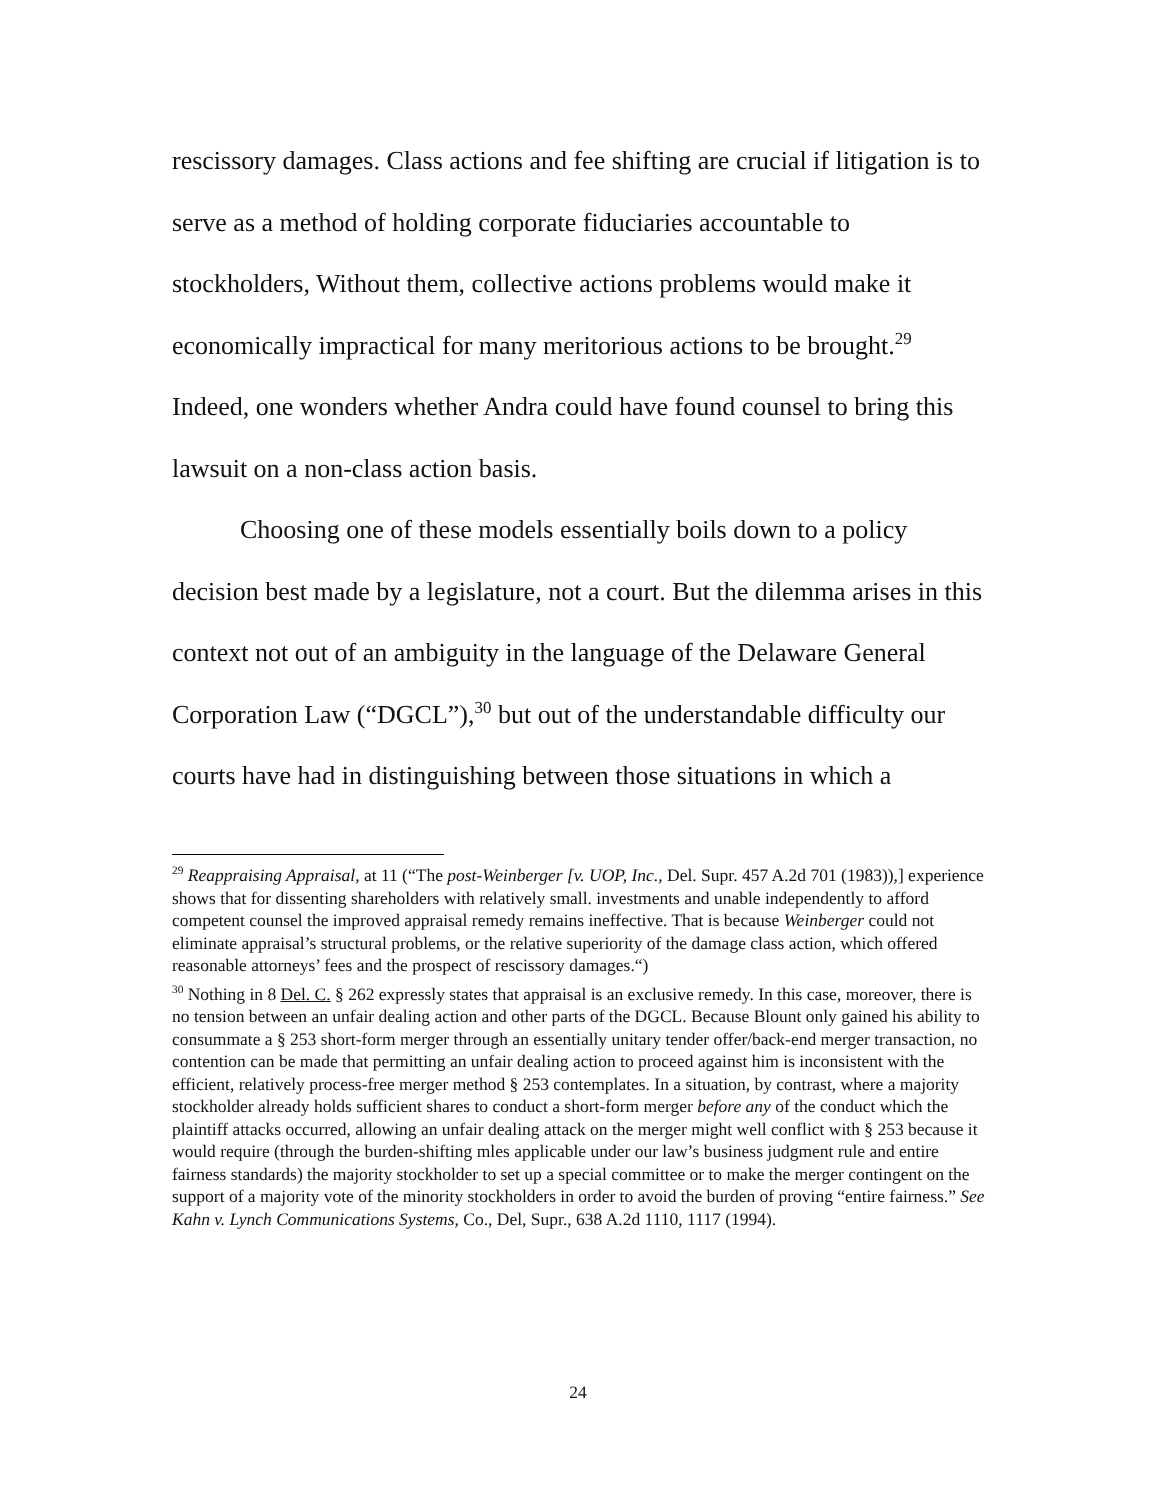rescissory damages. Class actions and fee shifting are crucial if litigation is to serve as a method of holding corporate fiduciaries accountable to stockholders, Without them, collective actions problems would make it economically impractical for many meritorious actions to be brought.<sup>29</sup> Indeed, one wonders whether Andra could have found counsel to bring this lawsuit on a non-class action basis.
Choosing one of these models essentially boils down to a policy decision best made by a legislature, not a court. But the dilemma arises in this context not out of an ambiguity in the language of the Delaware General Corporation Law (“DGCL”),<sup>30</sup> but out of the understandable difficulty our courts have had in distinguishing between those situations in which a
<sup>29</sup> Reappraising Appraisal, at 11 (“The post-Weinberger [v. UOP, Inc., Del. Supr. 457 A.2d 701 (1983)),] experience shows that for dissenting shareholders with relatively small. investments and unable independently to afford competent counsel the improved appraisal remedy remains ineffective. That is because Weinberger could not eliminate appraisal’s structural problems, or the relative superiority of the damage class action, which offered reasonable attorneys’ fees and the prospect of rescissory damages.“)
<sup>30</sup> Nothing in 8 Del. C. § 262 expressly states that appraisal is an exclusive remedy. In this case, moreover, there is no tension between an unfair dealing action and other parts of the DGCL. Because Blount only gained his ability to consummate a § 253 short-form merger through an essentially unitary tender offer/back-end merger transaction, no contention can be made that permitting an unfair dealing action to proceed against him is inconsistent with the efficient, relatively process-free merger method § 253 contemplates. In a situation, by contrast, where a majority stockholder already holds sufficient shares to conduct a short-form merger before any of the conduct which the plaintiff attacks occurred, allowing an unfair dealing attack on the merger might well conflict with § 253 because it would require (through the burden-shifting mles applicable under our law’s business judgment rule and entire fairness standards) the majority stockholder to set up a special committee or to make the merger contingent on the support of a majority vote of the minority stockholders in order to avoid the burden of proving “entire fairness.” See Kahn v. Lynch Communications Systems, Co., Del, Supr., 638 A.2d 1110, 1117 (1994).
24